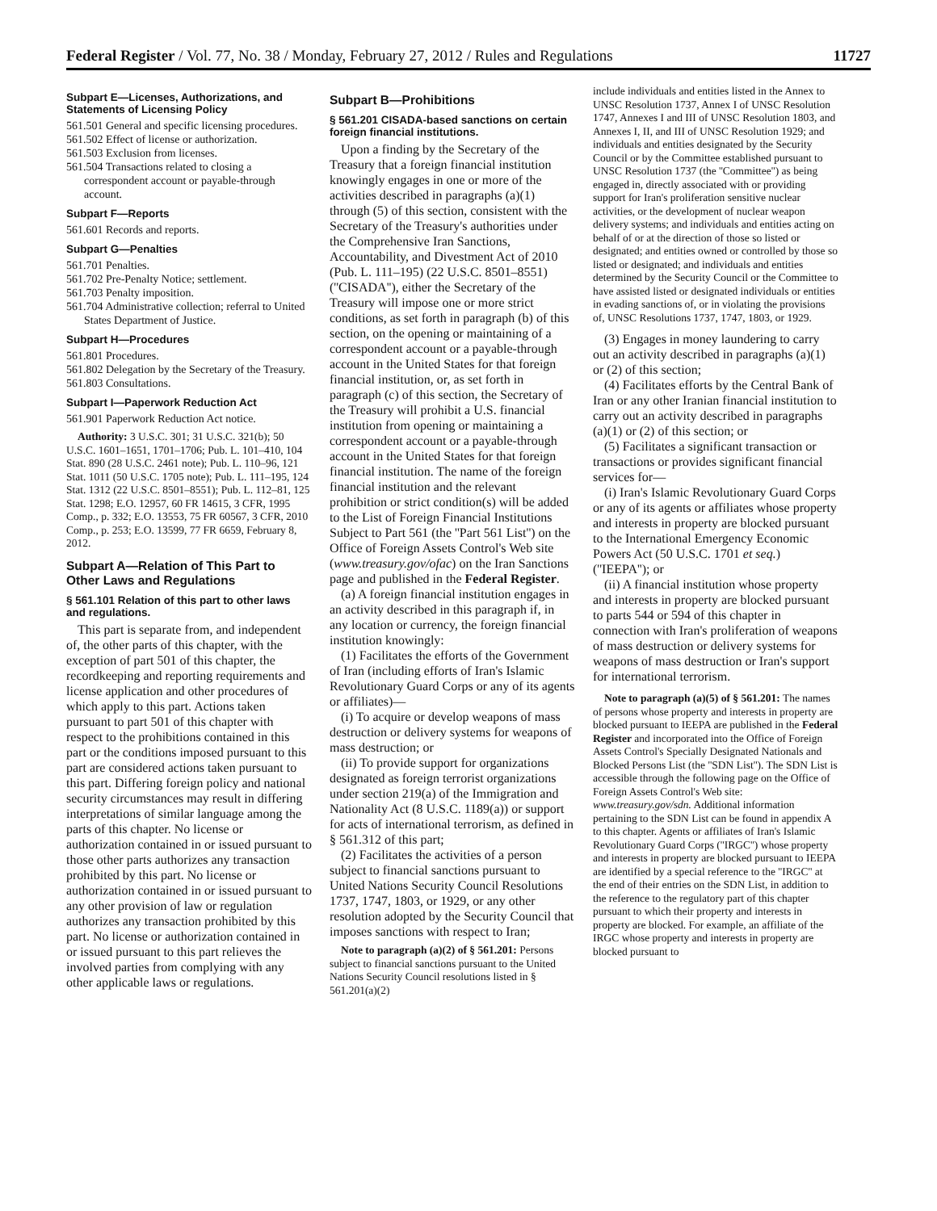Federal Register / Vol. 77, No. 38 / Monday, February 27, 2012 / Rules and Regulations 11727
Subpart E—Licenses, Authorizations, and Statements of Licensing Policy
561.501 General and specific licensing procedures.
561.502 Effect of license or authorization.
561.503 Exclusion from licenses.
561.504 Transactions related to closing a correspondent account or payable-through account.
Subpart F—Reports
561.601 Records and reports.
Subpart G—Penalties
561.701 Penalties.
561.702 Pre-Penalty Notice; settlement.
561.703 Penalty imposition.
561.704 Administrative collection; referral to United States Department of Justice.
Subpart H—Procedures
561.801 Procedures.
561.802 Delegation by the Secretary of the Treasury.
561.803 Consultations.
Subpart I—Paperwork Reduction Act
561.901 Paperwork Reduction Act notice.
Authority: 3 U.S.C. 301; 31 U.S.C. 321(b); 50 U.S.C. 1601–1651, 1701–1706; Pub. L. 101–410, 104 Stat. 890 (28 U.S.C. 2461 note); Pub. L. 110–96, 121 Stat. 1011 (50 U.S.C. 1705 note); Pub. L. 111–195, 124 Stat. 1312 (22 U.S.C. 8501–8551); Pub. L. 112–81, 125 Stat. 1298; E.O. 12957, 60 FR 14615, 3 CFR, 1995 Comp., p. 332; E.O. 13553, 75 FR 60567, 3 CFR, 2010 Comp., p. 253; E.O. 13599, 77 FR 6659, February 8, 2012.
Subpart A—Relation of This Part to Other Laws and Regulations
§ 561.101 Relation of this part to other laws and regulations.
This part is separate from, and independent of, the other parts of this chapter, with the exception of part 501 of this chapter, the recordkeeping and reporting requirements and license application and other procedures of which apply to this part. Actions taken pursuant to part 501 of this chapter with respect to the prohibitions contained in this part or the conditions imposed pursuant to this part are considered actions taken pursuant to this part. Differing foreign policy and national security circumstances may result in differing interpretations of similar language among the parts of this chapter. No license or authorization contained in or issued pursuant to those other parts authorizes any transaction prohibited by this part. No license or authorization contained in or issued pursuant to any other provision of law or regulation authorizes any transaction prohibited by this part. No license or authorization contained in or issued pursuant to this part relieves the involved parties from complying with any other applicable laws or regulations.
Subpart B—Prohibitions
§ 561.201 CISADA-based sanctions on certain foreign financial institutions.
Upon a finding by the Secretary of the Treasury that a foreign financial institution knowingly engages in one or more of the activities described in paragraphs (a)(1) through (5) of this section, consistent with the Secretary of the Treasury's authorities under the Comprehensive Iran Sanctions, Accountability, and Divestment Act of 2010 (Pub. L. 111–195) (22 U.S.C. 8501–8551) (''CISADA''), either the Secretary of the Treasury will impose one or more strict conditions, as set forth in paragraph (b) of this section, on the opening or maintaining of a correspondent account or a payable-through account in the United States for that foreign financial institution, or, as set forth in paragraph (c) of this section, the Secretary of the Treasury will prohibit a U.S. financial institution from opening or maintaining a correspondent account or a payable-through account in the United States for that foreign financial institution. The name of the foreign financial institution and the relevant prohibition or strict condition(s) will be added to the List of Foreign Financial Institutions Subject to Part 561 (the ''Part 561 List'') on the Office of Foreign Assets Control's Web site (www.treasury.gov/ofac) on the Iran Sanctions page and published in the Federal Register.
(a) A foreign financial institution engages in an activity described in this paragraph if, in any location or currency, the foreign financial institution knowingly:
(1) Facilitates the efforts of the Government of Iran (including efforts of Iran's Islamic Revolutionary Guard Corps or any of its agents or affiliates)—
(i) To acquire or develop weapons of mass destruction or delivery systems for weapons of mass destruction; or
(ii) To provide support for organizations designated as foreign terrorist organizations under section 219(a) of the Immigration and Nationality Act (8 U.S.C. 1189(a)) or support for acts of international terrorism, as defined in § 561.312 of this part;
(2) Facilitates the activities of a person subject to financial sanctions pursuant to United Nations Security Council Resolutions 1737, 1747, 1803, or 1929, or any other resolution adopted by the Security Council that imposes sanctions with respect to Iran;
Note to paragraph (a)(2) of § 561.201: Persons subject to financial sanctions pursuant to the United Nations Security Council resolutions listed in § 561.201(a)(2)
include individuals and entities listed in the Annex to UNSC Resolution 1737, Annex I of UNSC Resolution 1747, Annexes I and III of UNSC Resolution 1803, and Annexes I, II, and III of UNSC Resolution 1929; and individuals and entities designated by the Security Council or by the Committee established pursuant to UNSC Resolution 1737 (the ''Committee'') as being engaged in, directly associated with or providing support for Iran's proliferation sensitive nuclear activities, or the development of nuclear weapon delivery systems; and individuals and entities acting on behalf of or at the direction of those so listed or designated; and entities owned or controlled by those so listed or designated; and individuals and entities determined by the Security Council or the Committee to have assisted listed or designated individuals or entities in evading sanctions of, or in violating the provisions of, UNSC Resolutions 1737, 1747, 1803, or 1929.
(3) Engages in money laundering to carry out an activity described in paragraphs (a)(1) or (2) of this section;
(4) Facilitates efforts by the Central Bank of Iran or any other Iranian financial institution to carry out an activity described in paragraphs (a)(1) or (2) of this section; or
(5) Facilitates a significant transaction or transactions or provides significant financial services for—
(i) Iran's Islamic Revolutionary Guard Corps or any of its agents or affiliates whose property and interests in property are blocked pursuant to the International Emergency Economic Powers Act (50 U.S.C. 1701 et seq.) (''IEEPA''); or
(ii) A financial institution whose property and interests in property are blocked pursuant to parts 544 or 594 of this chapter in connection with Iran's proliferation of weapons of mass destruction or delivery systems for weapons of mass destruction or Iran's support for international terrorism.
Note to paragraph (a)(5) of § 561.201: The names of persons whose property and interests in property are blocked pursuant to IEEPA are published in the Federal Register and incorporated into the Office of Foreign Assets Control's Specially Designated Nationals and Blocked Persons List (the ''SDN List''). The SDN List is accessible through the following page on the Office of Foreign Assets Control's Web site: www.treasury.gov/sdn. Additional information pertaining to the SDN List can be found in appendix A to this chapter. Agents or affiliates of Iran's Islamic Revolutionary Guard Corps (''IRGC'') whose property and interests in property are blocked pursuant to IEEPA are identified by a special reference to the ''IRGC'' at the end of their entries on the SDN List, in addition to the reference to the regulatory part of this chapter pursuant to which their property and interests in property are blocked. For example, an affiliate of the IRGC whose property and interests in property are blocked pursuant to